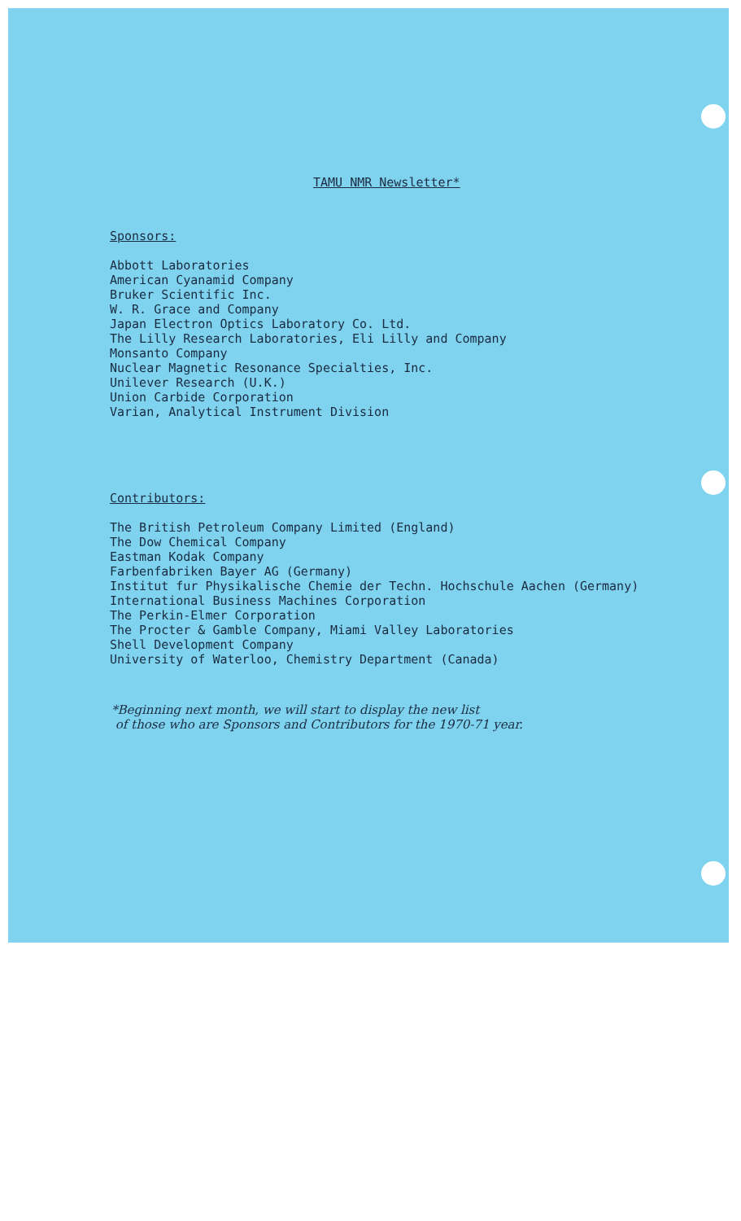TAMU NMR Newsletter*
Sponsors:
Abbott Laboratories
American Cyanamid Company
Bruker Scientific Inc.
W. R. Grace and Company
Japan Electron Optics Laboratory Co. Ltd.
The Lilly Research Laboratories, Eli Lilly and Company
Monsanto Company
Nuclear Magnetic Resonance Specialties, Inc.
Unilever Research (U.K.)
Union Carbide Corporation
Varian, Analytical Instrument Division
Contributors:
The British Petroleum Company Limited (England)
The Dow Chemical Company
Eastman Kodak Company
Farbenfabriken Bayer AG (Germany)
Institut fur Physikalische Chemie der Techn. Hochschule Aachen (Germany)
International Business Machines Corporation
The Perkin-Elmer Corporation
The Procter & Gamble Company, Miami Valley Laboratories
Shell Development Company
University of Waterloo, Chemistry Department (Canada)
*Beginning next month, we will start to display the new list
of those who are Sponsors and Contributors for the 1970-71 year.